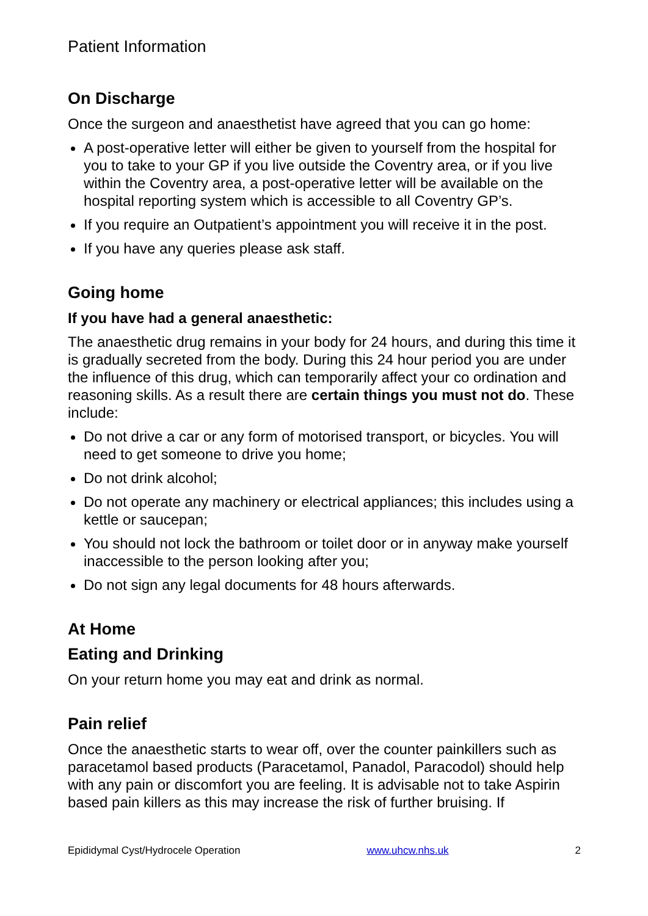Patient Information
On Discharge
Once the surgeon and anaesthetist have agreed that you can go home:
A post-operative letter will either be given to yourself from the hospital for you to take to your GP if you live outside the Coventry area, or if you live within the Coventry area, a post-operative letter will be available on the hospital reporting system which is accessible to all Coventry GP’s.
If you require an Outpatient’s appointment you will receive it in the post.
If you have any queries please ask staff.
Going home
If you have had a general anaesthetic:
The anaesthetic drug remains in your body for 24 hours, and during this time it is gradually secreted from the body. During this 24 hour period you are under the influence of this drug, which can temporarily affect your co ordination and reasoning skills. As a result there are certain things you must not do. These include:
Do not drive a car or any form of motorised transport, or bicycles. You will need to get someone to drive you home;
Do not drink alcohol;
Do not operate any machinery or electrical appliances; this includes using a kettle or saucepan;
You should not lock the bathroom or toilet door or in anyway make yourself inaccessible to the person looking after you;
Do not sign any legal documents for 48 hours afterwards.
At Home
Eating and Drinking
On your return home you may eat and drink as normal.
Pain relief
Once the anaesthetic starts to wear off, over the counter painkillers such as paracetamol based products (Paracetamol, Panadol, Paracodol) should help with any pain or discomfort you are feeling. It is advisable not to take Aspirin based pain killers as this may increase the risk of further bruising. If
Epididymal Cyst/Hydrocele Operation www.uhcw.nhs.uk 2